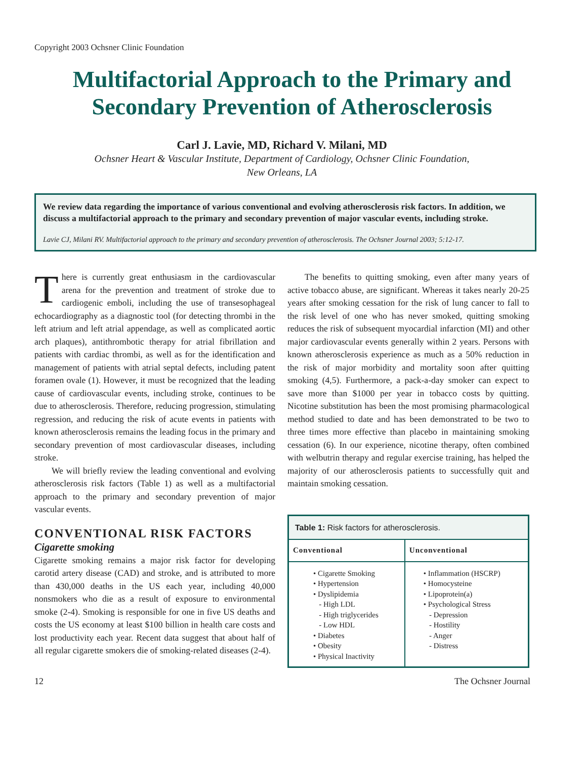Copyright 2003 Ochsner Clinic Foundation
Multifactorial Approach to the Primary and Secondary Prevention of Atherosclerosis
Carl J. Lavie, MD, Richard V. Milani, MD
Ochsner Heart & Vascular Institute, Department of Cardiology, Ochsner Clinic Foundation,
New Orleans, LA
We review data regarding the importance of various conventional and evolving atherosclerosis risk factors. In addition, we discuss a multifactorial approach to the primary and secondary prevention of major vascular events, including stroke.
Lavie CJ, Milani RV. Multifactorial approach to the primary and secondary prevention of atherosclerosis. The Ochsner Journal 2003; 5:12-17.
There is currently great enthusiasm in the cardiovascular arena for the prevention and treatment of stroke due to cardiogenic emboli, including the use of transesophageal echocardiography as a diagnostic tool (for detecting thrombi in the left atrium and left atrial appendage, as well as complicated aortic arch plaques), antithrombotic therapy for atrial fibrillation and patients with cardiac thrombi, as well as for the identification and management of patients with atrial septal defects, including patent foramen ovale (1). However, it must be recognized that the leading cause of cardiovascular events, including stroke, continues to be due to atherosclerosis. Therefore, reducing progression, stimulating regression, and reducing the risk of acute events in patients with known atherosclerosis remains the leading focus in the primary and secondary prevention of most cardiovascular diseases, including stroke.
We will briefly review the leading conventional and evolving atherosclerosis risk factors (Table 1) as well as a multifactorial approach to the primary and secondary prevention of major vascular events.
CONVENTIONAL RISK FACTORS
Cigarette smoking
Cigarette smoking remains a major risk factor for developing carotid artery disease (CAD) and stroke, and is attributed to more than 430,000 deaths in the US each year, including 40,000 nonsmokers who die as a result of exposure to environmental smoke (2-4). Smoking is responsible for one in five US deaths and costs the US economy at least $100 billion in health care costs and lost productivity each year. Recent data suggest that about half of all regular cigarette smokers die of smoking-related diseases (2-4).
The benefits to quitting smoking, even after many years of active tobacco abuse, are significant. Whereas it takes nearly 20-25 years after smoking cessation for the risk of lung cancer to fall to the risk level of one who has never smoked, quitting smoking reduces the risk of subsequent myocardial infarction (MI) and other major cardiovascular events generally within 2 years. Persons with known atherosclerosis experience as much as a 50% reduction in the risk of major morbidity and mortality soon after quitting smoking (4,5). Furthermore, a pack-a-day smoker can expect to save more than $1000 per year in tobacco costs by quitting. Nicotine substitution has been the most promising pharmacological method studied to date and has been demonstrated to be two to three times more effective than placebo in maintaining smoking cessation (6). In our experience, nicotine therapy, often combined with welbutrin therapy and regular exercise training, has helped the majority of our atherosclerosis patients to successfully quit and maintain smoking cessation.
| Table 1: Risk factors for atherosclerosis. | |
| Conventional | Unconventional |
| • Cigarette Smoking • Hypertension • Dyslipidemia - High LDL - High triglycerides - Low HDL • Diabetes • Obesity • Physical Inactivity | • Inflammation (HSCRP) • Homocysteine • Lipoprotein(a) • Psychological Stress - Depression - Hostility - Anger - Distress |
12 The Ochsner Journal